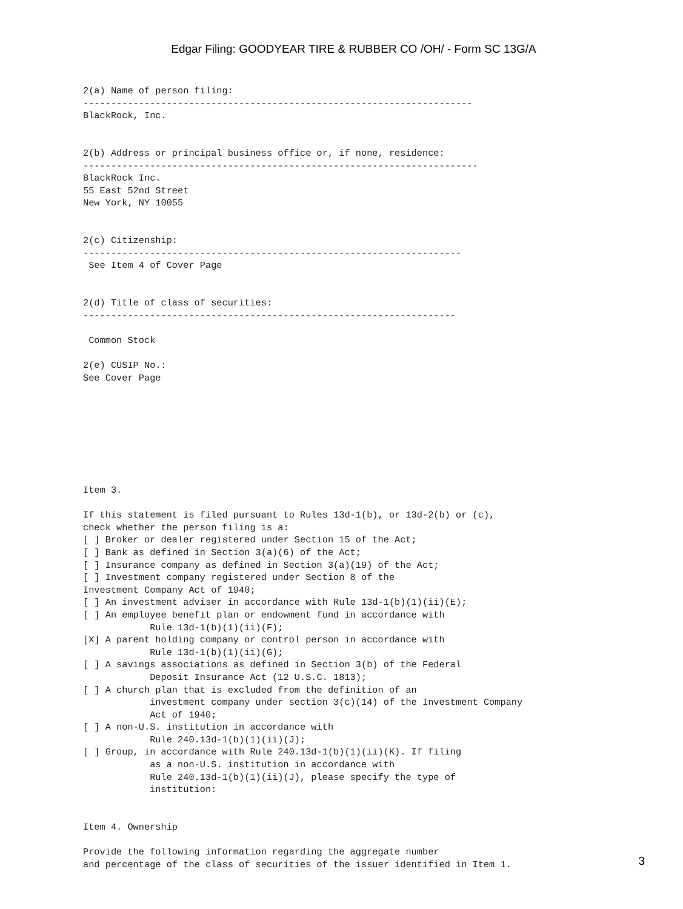Edgar Filing: GOODYEAR TIRE & RUBBER CO /OH/ - Form SC 13G/A
2(a) Name of person filing:
----------------------------------------------------------------------
BlackRock, Inc.


2(b) Address or principal business office or, if none, residence:
-----------------------------------------------------------------------
BlackRock Inc.
55 East 52nd Street
New York, NY 10055


2(c) Citizenship:
--------------------------------------------------------------------
 See Item 4 of Cover Page


2(d) Title of class of securities:
-------------------------------------------------------------------

 Common Stock

2(e) CUSIP No.:
See Cover Page








Item 3.

If this statement is filed pursuant to Rules 13d-1(b), or 13d-2(b) or (c),
check whether the person filing is a:
[ ] Broker or dealer registered under Section 15 of the Act;
[ ] Bank as defined in Section 3(a)(6) of the Act;
[ ] Insurance company as defined in Section 3(a)(19) of the Act;
[ ] Investment company registered under Section 8 of the
Investment Company Act of 1940;
[ ] An investment adviser in accordance with Rule 13d-1(b)(1)(ii)(E);
[ ] An employee benefit plan or endowment fund in accordance with
            Rule 13d-1(b)(1)(ii)(F);
[X] A parent holding company or control person in accordance with
            Rule 13d-1(b)(1)(ii)(G);
[ ] A savings associations as defined in Section 3(b) of the Federal
            Deposit Insurance Act (12 U.S.C. 1813);
[ ] A church plan that is excluded from the definition of an
            investment company under section 3(c)(14) of the Investment Company
            Act of 1940;
[ ] A non-U.S. institution in accordance with
            Rule 240.13d-1(b)(1)(ii)(J);
[ ] Group, in accordance with Rule 240.13d-1(b)(1)(ii)(K). If filing
            as a non-U.S. institution in accordance with
            Rule 240.13d-1(b)(1)(ii)(J), please specify the type of
            institution:


Item 4. Ownership

Provide the following information regarding the aggregate number
and percentage of the class of securities of the issuer identified in Item 1.
3